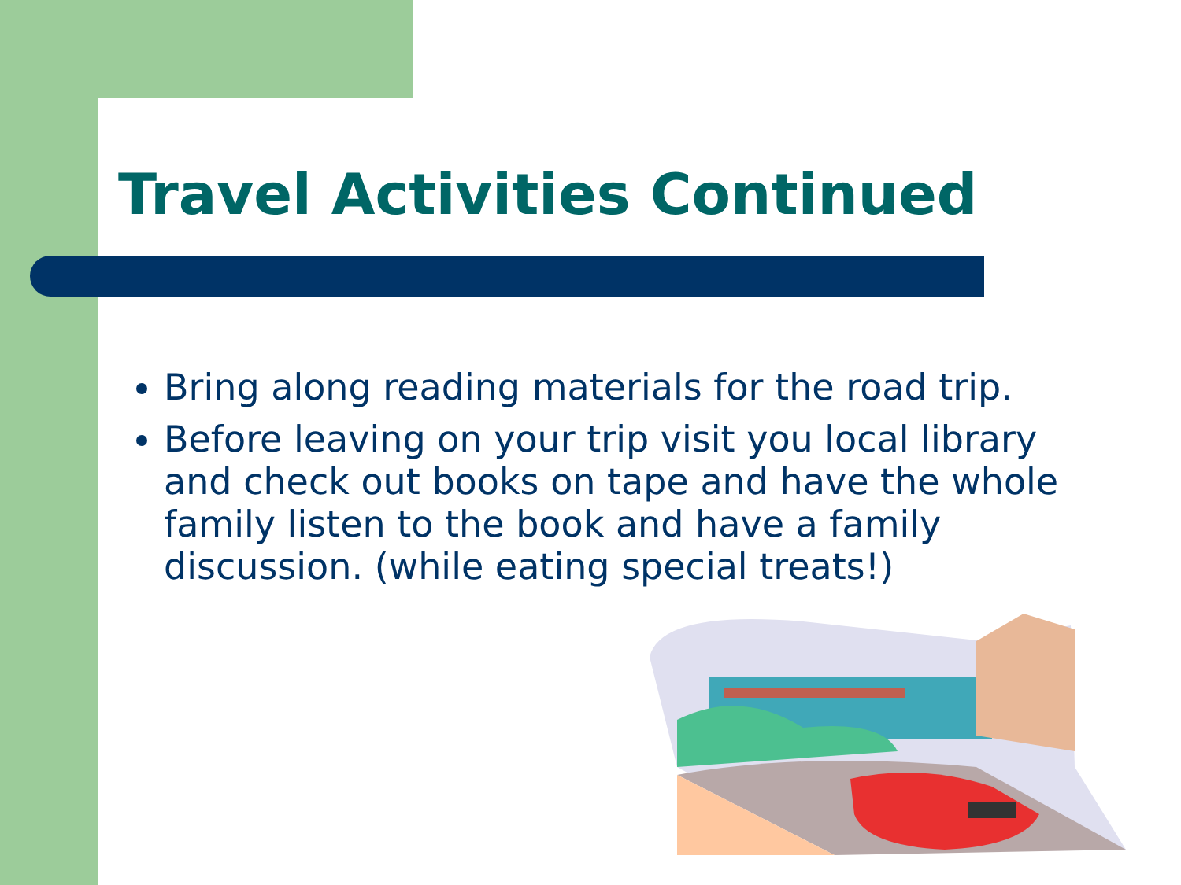Travel Activities Continued
Bring along reading materials for the road trip.
Before leaving on your trip visit you local library and check out books on tape and have the whole family listen to the book and have a family discussion. (while eating special treats!)